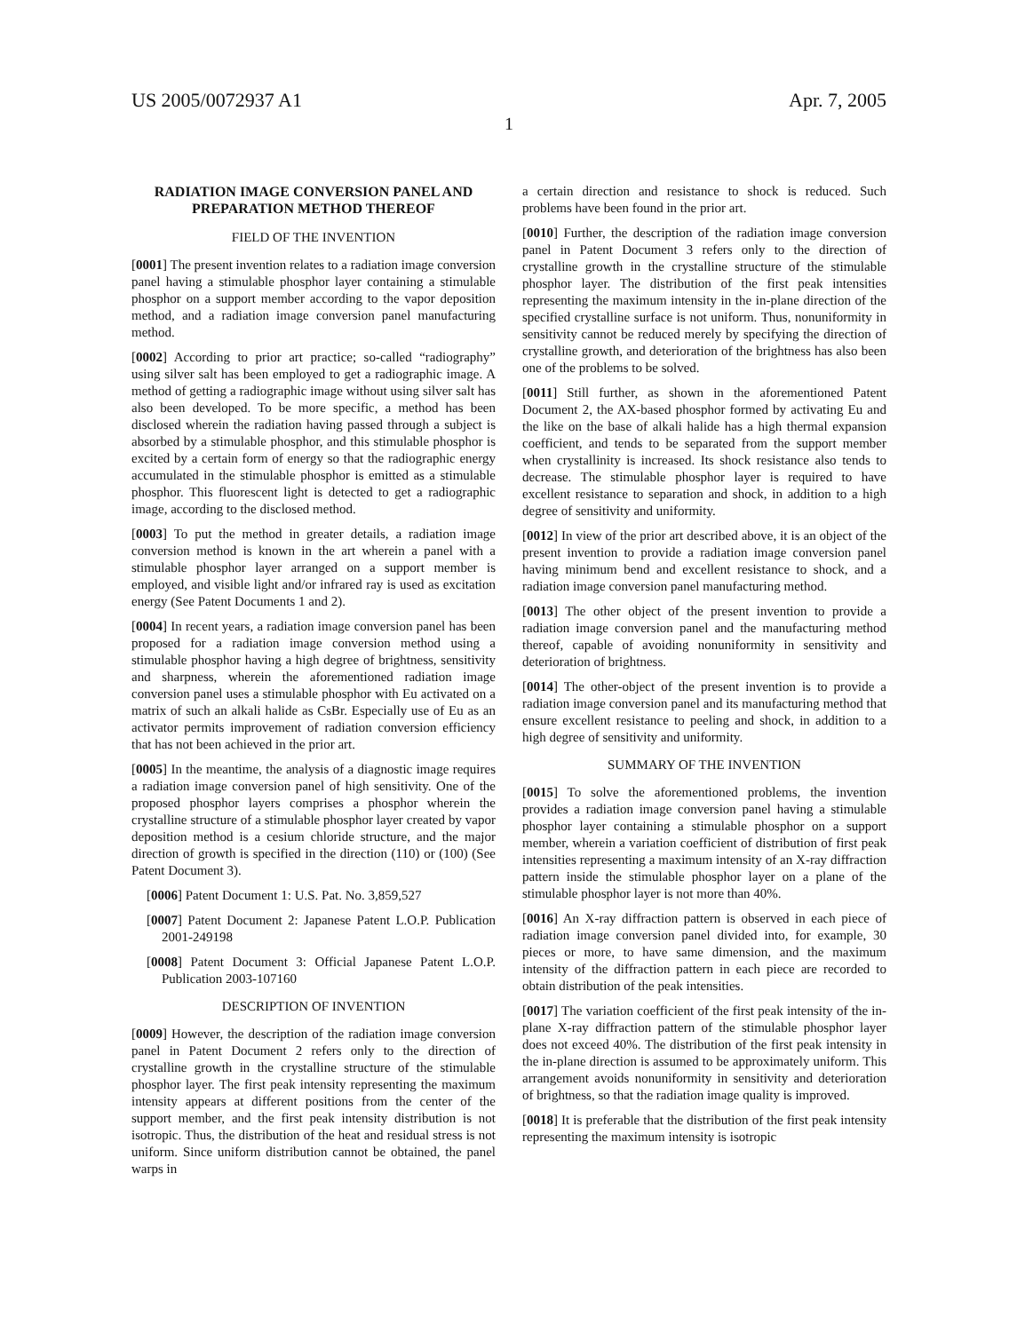US 2005/0072937 A1 Apr. 7, 2005
1
RADIATION IMAGE CONVERSION PANEL AND PREPARATION METHOD THEREOF
FIELD OF THE INVENTION
[0001] The present invention relates to a radiation image conversion panel having a stimulable phosphor layer containing a stimulable phosphor on a support member according to the vapor deposition method, and a radiation image conversion panel manufacturing method.
[0002] According to prior art practice; so-called “radiography” using silver salt has been employed to get a radiographic image. A method of getting a radiographic image without using silver salt has also been developed. To be more specific, a method has been disclosed wherein the radiation having passed through a subject is absorbed by a stimulable phosphor, and this stimulable phosphor is excited by a certain form of energy so that the radiographic energy accumulated in the stimulable phosphor is emitted as a stimulable phosphor. This fluorescent light is detected to get a radiographic image, according to the disclosed method.
[0003] To put the method in greater details, a radiation image conversion method is known in the art wherein a panel with a stimulable phosphor layer arranged on a support member is employed, and visible light and/or infrared ray is used as excitation energy (See Patent Documents 1 and 2).
[0004] In recent years, a radiation image conversion panel has been proposed for a radiation image conversion method using a stimulable phosphor having a high degree of brightness, sensitivity and sharpness, wherein the aforementioned radiation image conversion panel uses a stimulable phosphor with Eu activated on a matrix of such an alkali halide as CsBr. Especially use of Eu as an activator permits improvement of radiation conversion efficiency that has not been achieved in the prior art.
[0005] In the meantime, the analysis of a diagnostic image requires a radiation image conversion panel of high sensitivity. One of the proposed phosphor layers comprises a phosphor wherein the crystalline structure of a stimulable phosphor layer created by vapor deposition method is a cesium chloride structure, and the major direction of growth is specified in the direction (110) or (100) (See Patent Document 3).
[0006] Patent Document 1: U.S. Pat. No. 3,859,527
[0007] Patent Document 2: Japanese Patent L.O.P. Publication 2001-249198
[0008] Patent Document 3: Official Japanese Patent L.O.P. Publication 2003-107160
DESCRIPTION OF INVENTION
[0009] However, the description of the radiation image conversion panel in Patent Document 2 refers only to the direction of crystalline growth in the crystalline structure of the stimulable phosphor layer. The first peak intensity representing the maximum intensity appears at different positions from the center of the support member, and the first peak intensity distribution is not isotropic. Thus, the distribution of the heat and residual stress is not uniform. Since uniform distribution cannot be obtained, the panel warps in
a certain direction and resistance to shock is reduced. Such problems have been found in the prior art.
[0010] Further, the description of the radiation image conversion panel in Patent Document 3 refers only to the direction of crystalline growth in the crystalline structure of the stimulable phosphor layer. The distribution of the first peak intensities representing the maximum intensity in the in-plane direction of the specified crystalline surface is not uniform. Thus, nonuniformity in sensitivity cannot be reduced merely by specifying the direction of crystalline growth, and deterioration of the brightness has also been one of the problems to be solved.
[0011] Still further, as shown in the aforementioned Patent Document 2, the AX-based phosphor formed by activating Eu and the like on the base of alkali halide has a high thermal expansion coefficient, and tends to be separated from the support member when crystallinity is increased. Its shock resistance also tends to decrease. The stimulable phosphor layer is required to have excellent resistance to separation and shock, in addition to a high degree of sensitivity and uniformity.
[0012] In view of the prior art described above, it is an object of the present invention to provide a radiation image conversion panel having minimum bend and excellent resistance to shock, and a radiation image conversion panel manufacturing method.
[0013] The other object of the present invention to provide a radiation image conversion panel and the manufacturing method thereof, capable of avoiding nonuniformity in sensitivity and deterioration of brightness.
[0014] The other-object of the present invention is to provide a radiation image conversion panel and its manufacturing method that ensure excellent resistance to peeling and shock, in addition to a high degree of sensitivity and uniformity.
SUMMARY OF THE INVENTION
[0015] To solve the aforementioned problems, the invention provides a radiation image conversion panel having a stimulable phosphor layer containing a stimulable phosphor on a support member, wherein a variation coefficient of distribution of first peak intensities representing a maximum intensity of an X-ray diffraction pattern inside the stimulable phosphor layer on a plane of the stimulable phosphor layer is not more than 40%.
[0016] An X-ray diffraction pattern is observed in each piece of radiation image conversion panel divided into, for example, 30 pieces or more, to have same dimension, and the maximum intensity of the diffraction pattern in each piece are recorded to obtain distribution of the peak intensities.
[0017] The variation coefficient of the first peak intensity of the in-plane X-ray diffraction pattern of the stimulable phosphor layer does not exceed 40%. The distribution of the first peak intensity in the in-plane direction is assumed to be approximately uniform. This arrangement avoids nonuniformity in sensitivity and deterioration of brightness, so that the radiation image quality is improved.
[0018] It is preferable that the distribution of the first peak intensity representing the maximum intensity is isotropic